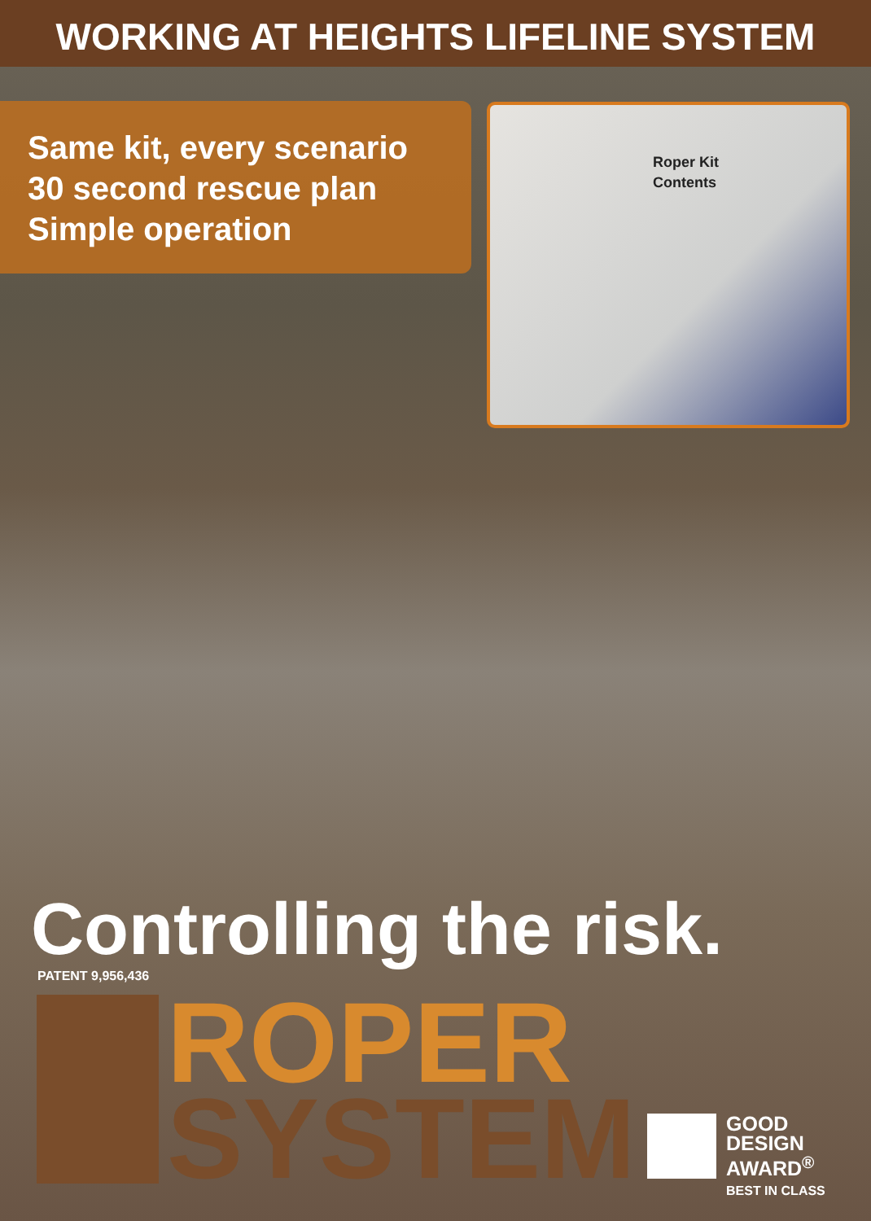WORKING AT HEIGHTS LIFELINE SYSTEM
Same kit, every scenario
30 second rescue plan
Simple operation
Roper Kit
Contents
Controlling the risk.
PATENT 9,956,436
ROPER
SYSTEM
GOOD
DESIGN
AWARD<sup>®</sup>
BEST IN CLASS